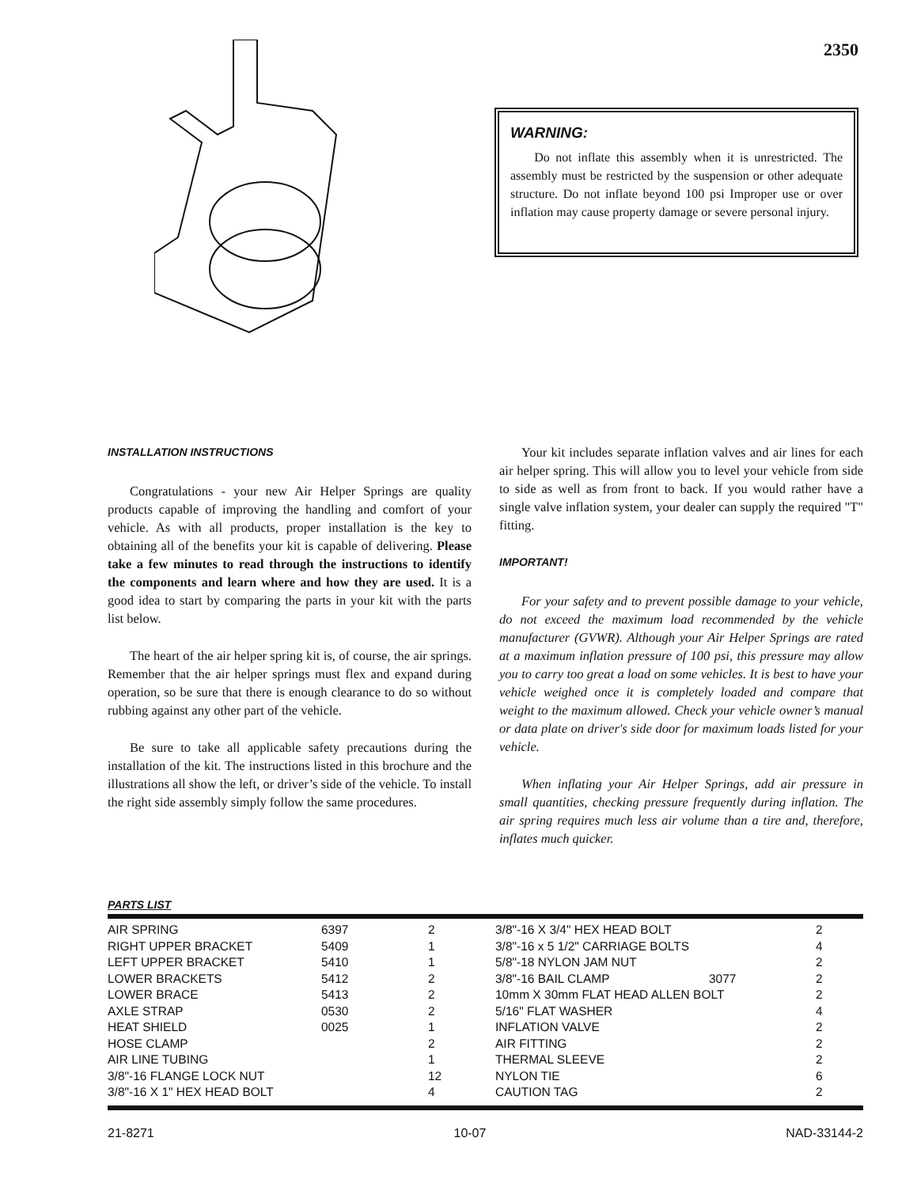2350
WARNING:
Do not inflate this assembly when it is unrestricted. The assembly must be restricted by the suspension or other adequate structure. Do not inflate beyond 100 psi Improper use or over inflation may cause property damage or severe personal injury.
INSTALLATION INSTRUCTIONS
Congratulations - your new Air Helper Springs are quality products capable of improving the handling and comfort of your vehicle. As with all products, proper installation is the key to obtaining all of the benefits your kit is capable of delivering. Please take a few minutes to read through the instructions to identify the components and learn where and how they are used. It is a good idea to start by comparing the parts in your kit with the parts list below.
The heart of the air helper spring kit is, of course, the air springs. Remember that the air helper springs must flex and expand during operation, so be sure that there is enough clearance to do so without rubbing against any other part of the vehicle.
Be sure to take all applicable safety precautions during the installation of the kit. The instructions listed in this brochure and the illustrations all show the left, or driver’s side of the vehicle. To install the right side assembly simply follow the same procedures.
Your kit includes separate inflation valves and air lines for each air helper spring. This will allow you to level your vehicle from side to side as well as from front to back. If you would rather have a single valve inflation system, your dealer can supply the required "T" fitting.
IMPORTANT!
For your safety and to prevent possible damage to your vehicle, do not exceed the maximum load recommended by the vehicle manufacturer (GVWR). Although your Air Helper Springs are rated at a maximum inflation pressure of 100 psi, this pressure may allow you to carry too great a load on some vehicles. It is best to have your vehicle weighed once it is completely loaded and compare that weight to the maximum allowed. Check your vehicle owner’s manual or data plate on driver's side door for maximum loads listed for your vehicle.
When inflating your Air Helper Springs, add air pressure in small quantities, checking pressure frequently during inflation. The air spring requires much less air volume than a tire and, therefore, inflates much quicker.
PARTS LIST
| AIR SPRING | 6397 | 2 |
| RIGHT UPPER BRACKET | 5409 | 1 |
| LEFT UPPER BRACKET | 5410 | 1 |
| LOWER BRACKETS | 5412 | 2 |
| LOWER BRACE | 5413 | 2 |
| AXLE STRAP | 0530 | 2 |
| HEAT SHIELD | 0025 | 1 |
| HOSE CLAMP | | 2 |
| AIR LINE TUBING | | 1 |
| 3/8"-16 FLANGE LOCK NUT | | 12 |
| 3/8"-16 X 1" HEX HEAD BOLT | | 4 |
| 3/8"-16 X 3/4" HEX HEAD BOLT | | 2 |
| 3/8"-16 x 5 1/2" CARRIAGE BOLTS | | 4 |
| 5/8"-18 NYLON JAM NUT | | 2 |
| 3/8"-16 BAIL CLAMP | 3077 | 2 |
| 10mm X 30mm FLAT HEAD ALLEN BOLT | | 2 |
| 5/16" FLAT WASHER | | 4 |
| INFLATION VALVE | | 2 |
| AIR FITTING | | 2 |
| THERMAL SLEEVE | | 2 |
| NYLON TIE | | 6 |
| CAUTION TAG | | 2 |
21-8271 10-07 NAD-33144-2